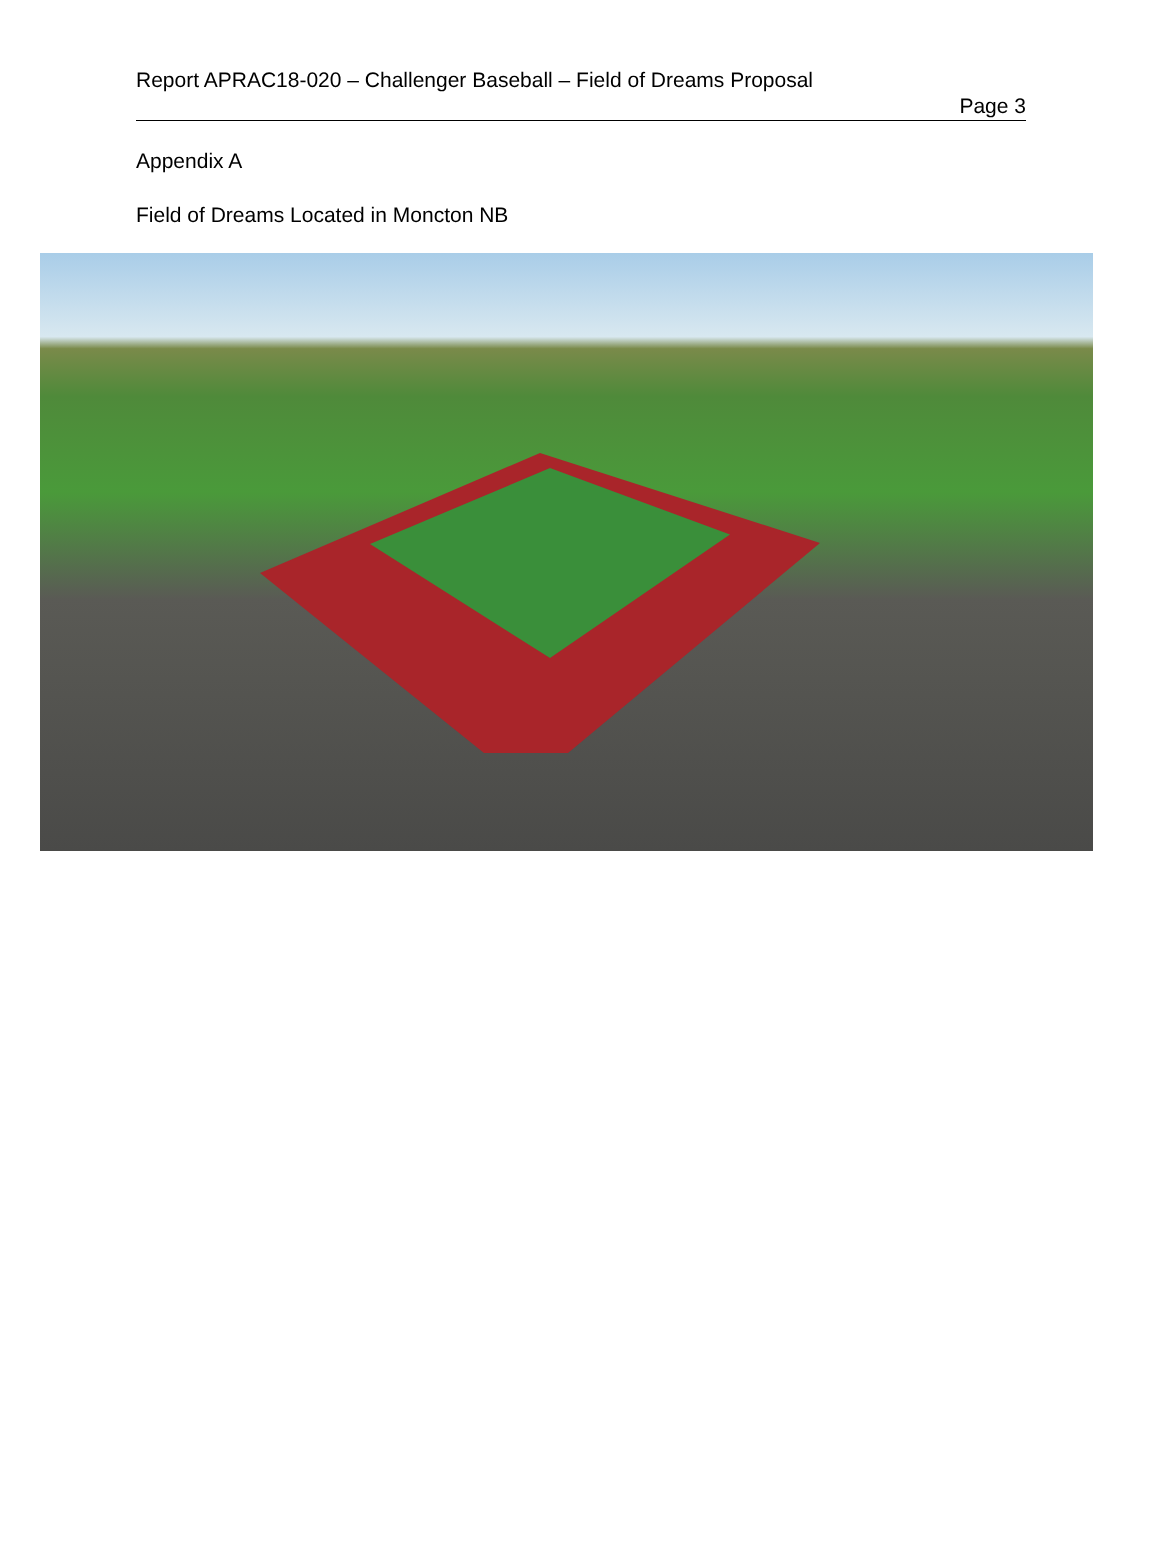Report APRAC18-020 – Challenger Baseball – Field of Dreams Proposal
Page 3
Appendix A
Field of Dreams Located in Moncton NB